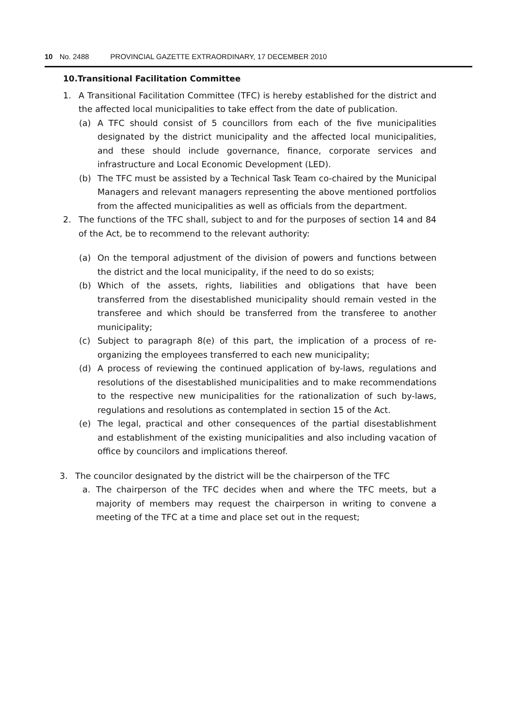10 No. 2488 PROVINCIAL GAZETTE EXTRAORDINARY, 17 DECEMBER 2010
10.Transitional Facilitation Committee
1. A Transitional Facilitation Committee (TFC) is hereby established for the district and the affected local municipalities to take effect from the date of publication.
(a) A TFC should consist of 5 councillors from each of the five municipalities designated by the district municipality and the affected local municipalities, and these should include governance, finance, corporate services and infrastructure and Local Economic Development (LED).
(b) The TFC must be assisted by a Technical Task Team co-chaired by the Municipal Managers and relevant managers representing the above mentioned portfolios from the affected municipalities as well as officials from the department.
2. The functions of the TFC shall, subject to and for the purposes of section 14 and 84 of the Act, be to recommend to the relevant authority:
(a) On the temporal adjustment of the division of powers and functions between the district and the local municipality, if the need to do so exists;
(b) Which of the assets, rights, liabilities and obligations that have been transferred from the disestablished municipality should remain vested in the transferee and which should be transferred from the transferee to another municipality;
(c) Subject to paragraph 8(e) of this part, the implication of a process of re-organizing the employees transferred to each new municipality;
(d) A process of reviewing the continued application of by-laws, regulations and resolutions of the disestablished municipalities and to make recommendations to the respective new municipalities for the rationalization of such by-laws, regulations and resolutions as contemplated in section 15 of the Act.
(e) The legal, practical and other consequences of the partial disestablishment and establishment of the existing municipalities and also including vacation of office by councilors and implications thereof.
3. The councilor designated by the district will be the chairperson of the TFC
a. The chairperson of the TFC decides when and where the TFC meets, but a majority of members may request the chairperson in writing to convene a meeting of the TFC at a time and place set out in the request;